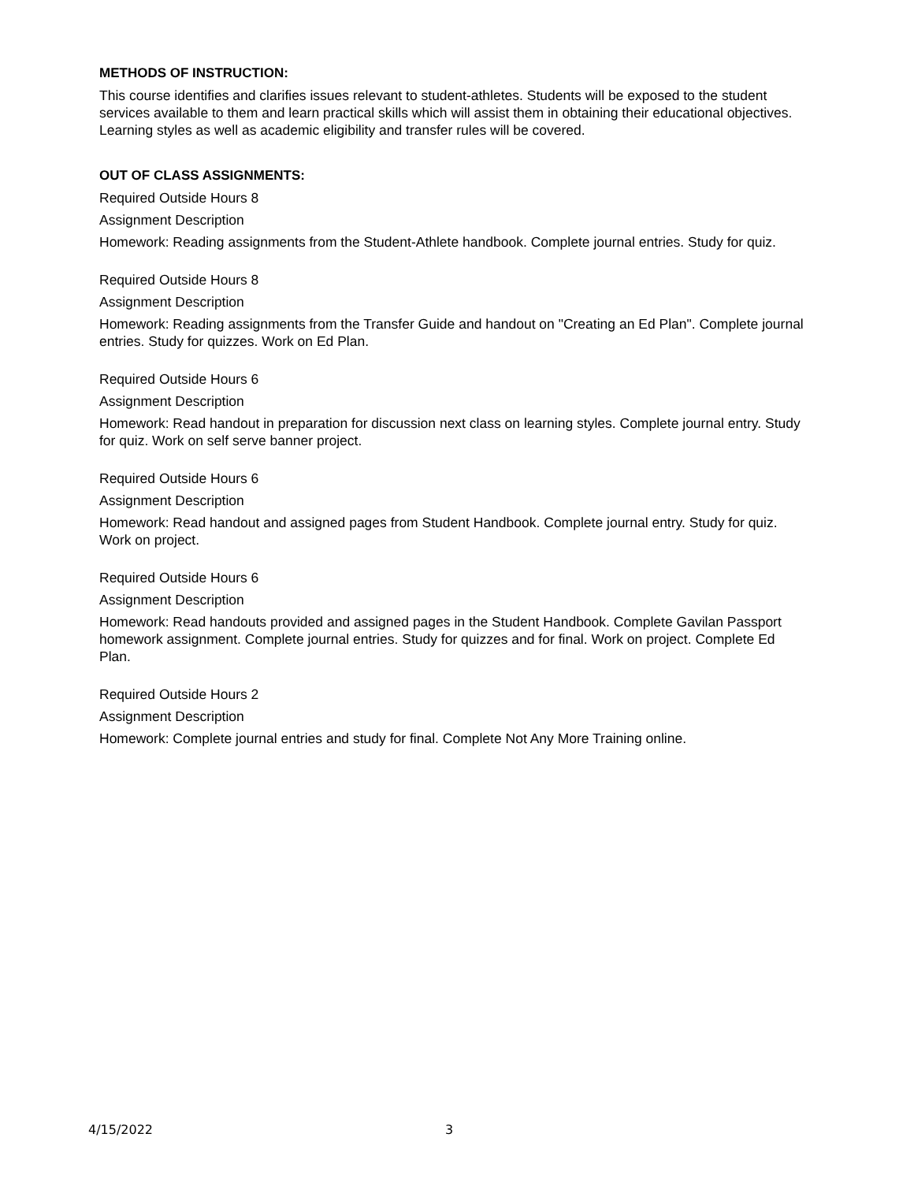METHODS OF INSTRUCTION:
This course identifies and clarifies issues relevant to student-athletes. Students will be exposed to the student services available to them and learn practical skills which will assist them in obtaining their educational objectives. Learning styles as well as academic eligibility and transfer rules will be covered.
OUT OF CLASS ASSIGNMENTS:
Required Outside Hours 8
Assignment Description
Homework: Reading assignments from the Student-Athlete handbook. Complete journal entries. Study for quiz.
Required Outside Hours 8
Assignment Description
Homework: Reading assignments from the Transfer Guide and handout on "Creating an Ed Plan". Complete journal entries. Study for quizzes. Work on Ed Plan.
Required Outside Hours 6
Assignment Description
Homework: Read handout in preparation for discussion next class on learning styles. Complete journal entry. Study for quiz. Work on self serve banner project.
Required Outside Hours 6
Assignment Description
Homework: Read handout and assigned pages from Student Handbook. Complete journal entry. Study for quiz. Work on project.
Required Outside Hours 6
Assignment Description
Homework: Read handouts provided and assigned pages in the Student Handbook. Complete Gavilan Passport homework assignment. Complete journal entries. Study for quizzes and for final. Work on project. Complete Ed Plan.
Required Outside Hours 2
Assignment Description
Homework: Complete journal entries and study for final. Complete Not Any More Training online.
4/15/2022 3